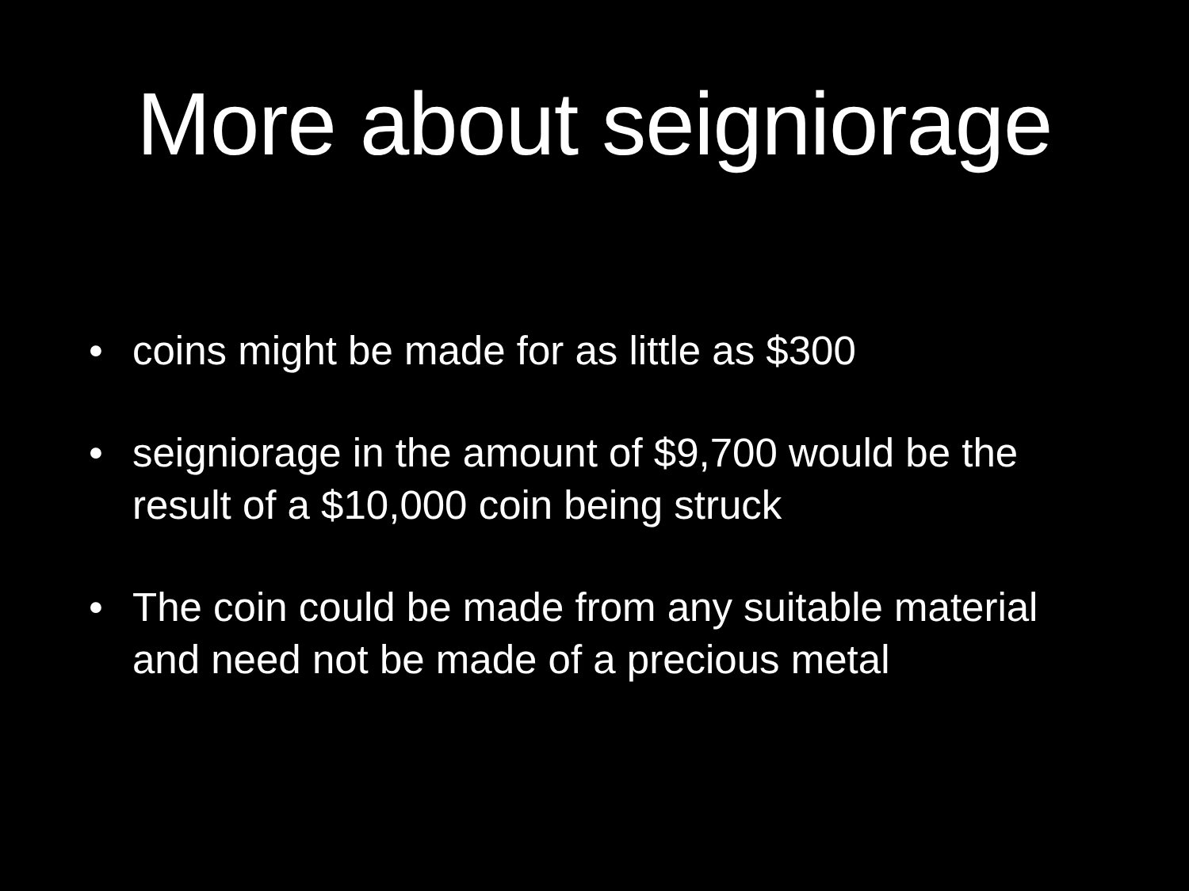More about seigniorage
• coins might be made for as little as $300
• seigniorage in the amount of $9,700 would be the result of a $10,000 coin being struck
• The coin could be made from any suitable material and need not be made of a precious metal